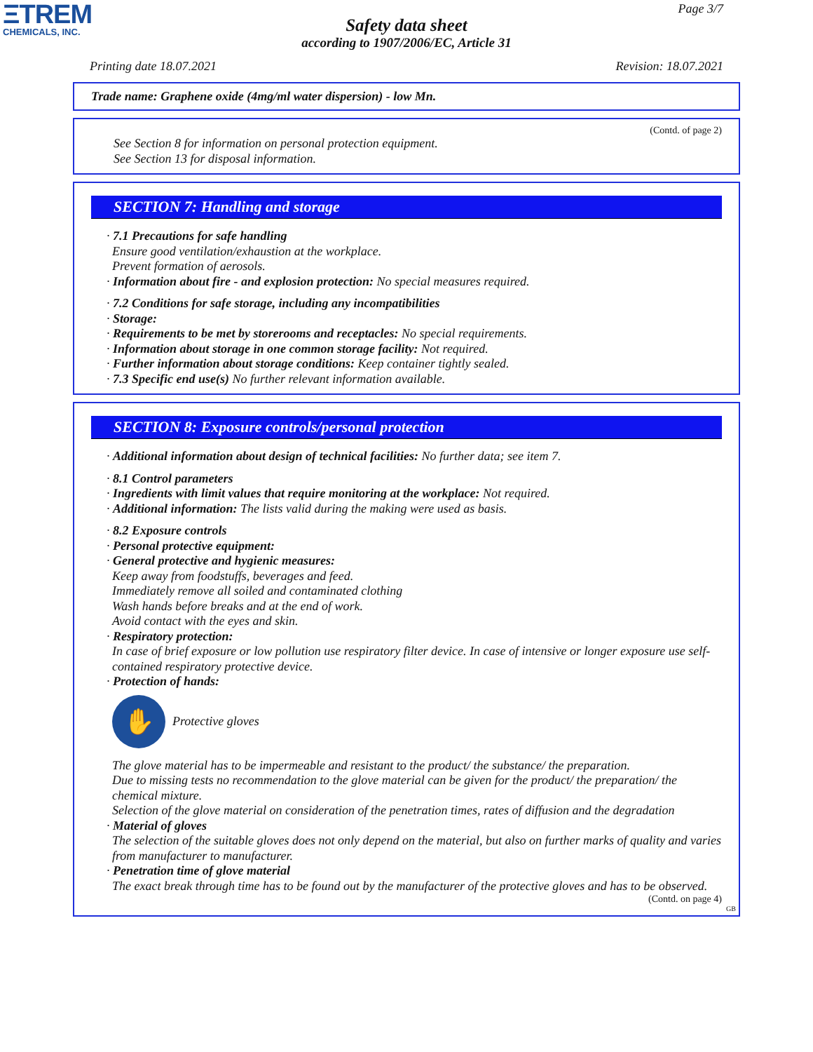ΞTREM
CHEMICALS, INC.
Page 3/7
Safety data sheet
according to 1907/2006/EC, Article 31
Printing date 18.07.2021 Revision: 18.07.2021
Trade name: Graphene oxide (4mg/ml water dispersion) - low Mn.
(Contd. of page 2)
See Section 8 for information on personal protection equipment.
See Section 13 for disposal information.
SECTION 7: Handling and storage
· 7.1 Precautions for safe handling
Ensure good ventilation/exhaustion at the workplace.
Prevent formation of aerosols.
· Information about fire - and explosion protection: No special measures required.
· 7.2 Conditions for safe storage, including any incompatibilities
· Storage:
· Requirements to be met by storerooms and receptacles: No special requirements.
· Information about storage in one common storage facility: Not required.
· Further information about storage conditions: Keep container tightly sealed.
· 7.3 Specific end use(s) No further relevant information available.
SECTION 8: Exposure controls/personal protection
· Additional information about design of technical facilities: No further data; see item 7.
· 8.1 Control parameters
· Ingredients with limit values that require monitoring at the workplace: Not required.
· Additional information: The lists valid during the making were used as basis.
· 8.2 Exposure controls
· Personal protective equipment:
· General protective and hygienic measures:
Keep away from foodstuffs, beverages and feed.
Immediately remove all soiled and contaminated clothing
Wash hands before breaks and at the end of work.
Avoid contact with the eyes and skin.
· Respiratory protection:
In case of brief exposure or low pollution use respiratory filter device. In case of intensive or longer exposure use self-contained respiratory protective device.
· Protection of hands:
✋
Protective gloves
The glove material has to be impermeable and resistant to the product/ the substance/ the preparation.
Due to missing tests no recommendation to the glove material can be given for the product/ the preparation/ the chemical mixture.
Selection of the glove material on consideration of the penetration times, rates of diffusion and the degradation
· Material of gloves
The selection of the suitable gloves does not only depend on the material, but also on further marks of quality and varies from manufacturer to manufacturer.
· Penetration time of glove material
The exact break through time has to be found out by the manufacturer of the protective gloves and has to be observed.
(Contd. on page 4)
GB